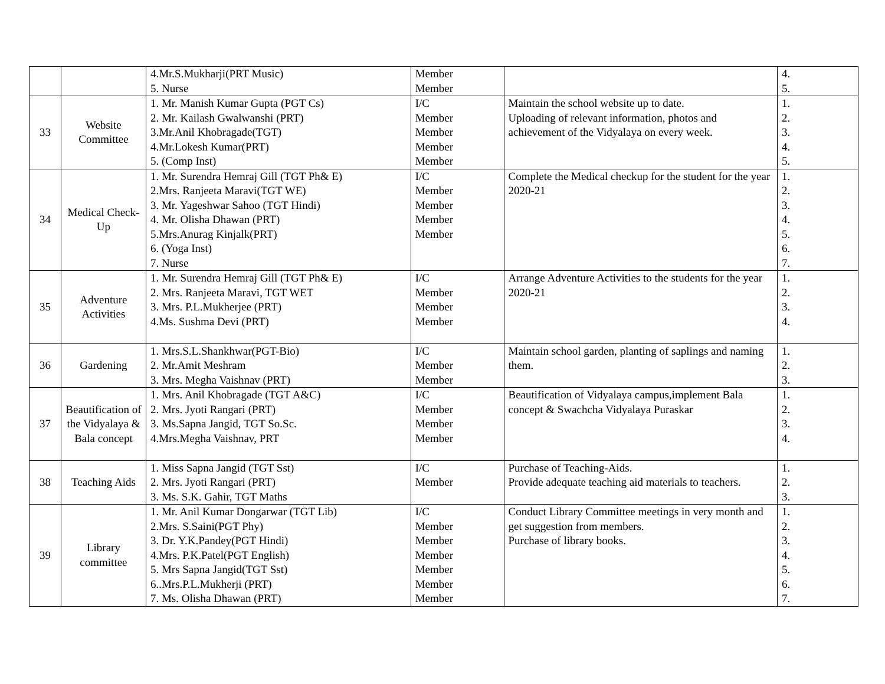| | | 4.Mr.S.Mukharji(PRT Music) 5. Nurse | Member Member | | 4. 5. |
| 33 | Website Committee | 1. Mr. Manish Kumar Gupta (PGT Cs) 2. Mr. Kailash Gwalwanshi (PRT) 3.Mr.Anil Khobragade(TGT) 4.Mr.Lokesh Kumar(PRT) 5. (Comp Inst) | I/C Member Member Member Member | Maintain the school website up to date. Uploading of relevant information, photos and achievement of the Vidyalaya on every week. | 1. 2. 3. 4. 5. |
| 34 | Medical Check-Up | 1. Mr. Surendra Hemraj Gill (TGT Ph& E) 2.Mrs. Ranjeeta Maravi(TGT WE) 3. Mr. Yageshwar Sahoo (TGT Hindi) 4. Mr. Olisha Dhawan (PRT) 5.Mrs.Anurag Kinjalk(PRT) 6. (Yoga Inst) 7. Nurse | I/C Member Member Member Member | Complete the Medical checkup for the student for the year 2020-21 | 1. 2. 3. 4. 5. 6. 7. |
| 35 | Adventure Activities | 1. Mr. Surendra Hemraj Gill (TGT Ph& E) 2. Mrs. Ranjeeta Maravi, TGT WET 3. Mrs. P.L.Mukherjee (PRT) 4.Ms. Sushma Devi (PRT) | I/C Member Member Member | Arrange Adventure Activities to the students for the year 2020-21 | 1. 2. 3. 4. |
| 36 | Gardening | 1. Mrs.S.L.Shankhwar(PGT-Bio) 2. Mr.Amit Meshram 3. Mrs. Megha Vaishnav (PRT) | I/C Member Member | Maintain school garden, planting of saplings and naming them. | 1. 2. 3. |
| 37 | Beautification of the Vidyalaya & Bala concept | 1. Mrs. Anil Khobragade (TGT A&C) 2. Mrs. Jyoti Rangari (PRT) 3. Ms.Sapna Jangid, TGT So.Sc. 4.Mrs.Megha Vaishnav, PRT | I/C Member Member Member | Beautification of Vidyalaya campus,implement Bala concept & Swachcha Vidyalaya Puraskar | 1. 2. 3. 4. |
| 38 | Teaching Aids | 1. Miss Sapna Jangid (TGT Sst) 2. Mrs. Jyoti Rangari (PRT) 3. Ms. S.K. Gahir, TGT Maths | I/C Member | Purchase of Teaching-Aids. Provide adequate teaching aid materials to teachers. | 1. 2. 3. |
| 39 | Library committee | 1. Mr. Anil Kumar Dongarwar (TGT Lib) 2.Mrs. S.Saini(PGT Phy) 3. Dr. Y.K.Pandey(PGT Hindi) 4.Mrs. P.K.Patel(PGT English) 5. Mrs Sapna Jangid(TGT Sst) 6..Mrs.P.L.Mukherji (PRT) 7. Ms. Olisha Dhawan (PRT) | I/C Member Member Member Member Member Member | Conduct Library Committee meetings in very month and get suggestion from members. Purchase of library books. | 1. 2. 3. 4. 5. 6. 7. |